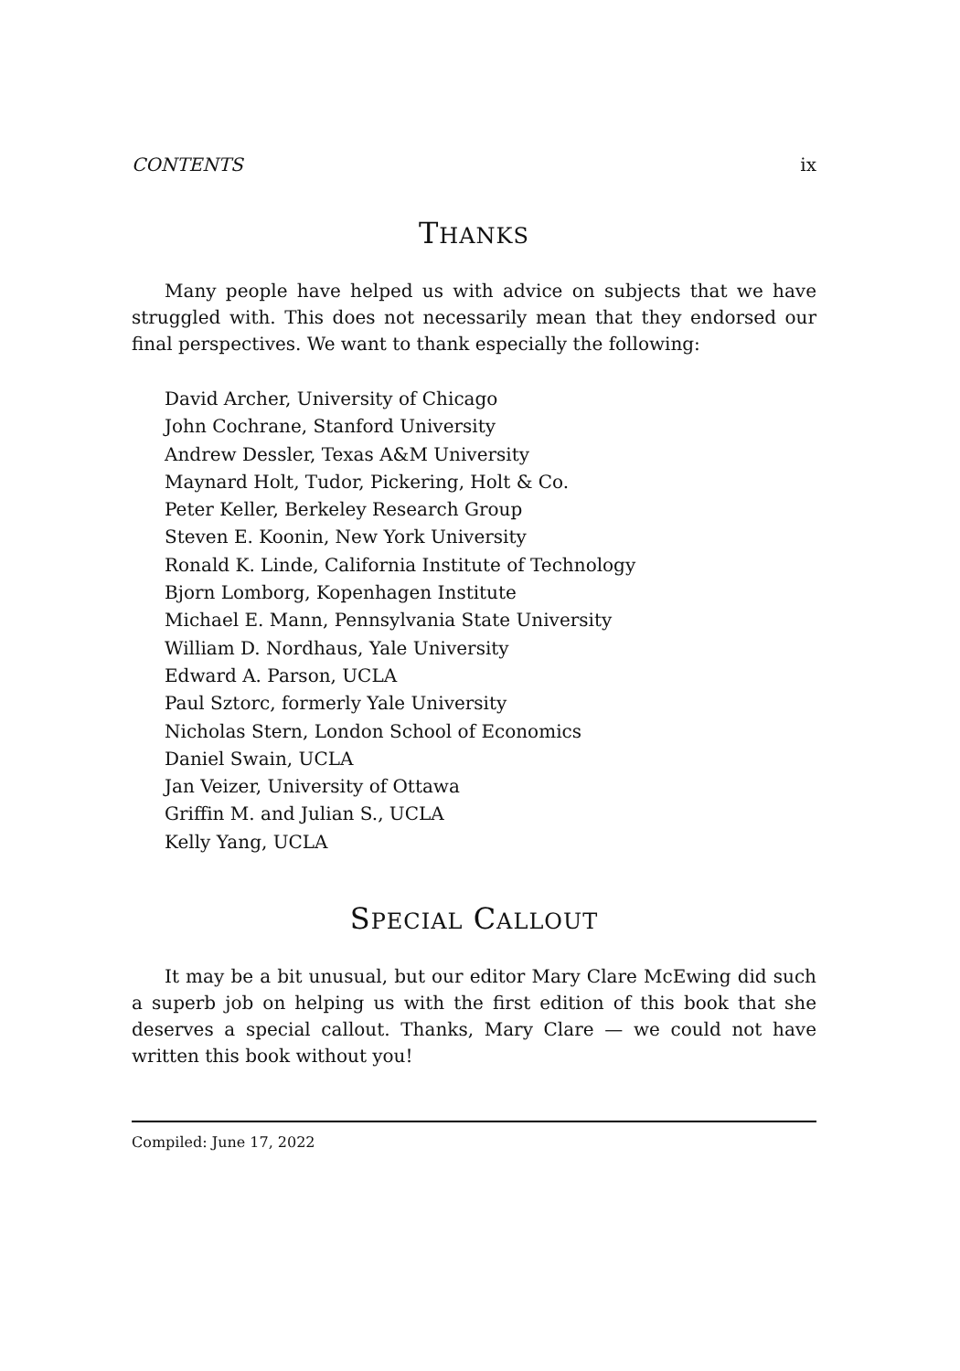CONTENTS ix
THANKS
Many people have helped us with advice on subjects that we have struggled with. This does not necessarily mean that they endorsed our final perspectives. We want to thank especially the following:
David Archer, University of Chicago
John Cochrane, Stanford University
Andrew Dessler, Texas A&M University
Maynard Holt, Tudor, Pickering, Holt & Co.
Peter Keller, Berkeley Research Group
Steven E. Koonin, New York University
Ronald K. Linde, California Institute of Technology
Bjorn Lomborg, Kopenhagen Institute
Michael E. Mann, Pennsylvania State University
William D. Nordhaus, Yale University
Edward A. Parson, UCLA
Paul Sztorc, formerly Yale University
Nicholas Stern, London School of Economics
Daniel Swain, UCLA
Jan Veizer, University of Ottawa
Griffin M. and Julian S., UCLA
Kelly Yang, UCLA
SPECIAL CALLOUT
It may be a bit unusual, but our editor Mary Clare McEwing did such a superb job on helping us with the first edition of this book that she deserves a special callout. Thanks, Mary Clare — we could not have written this book without you!
Compiled: June 17, 2022